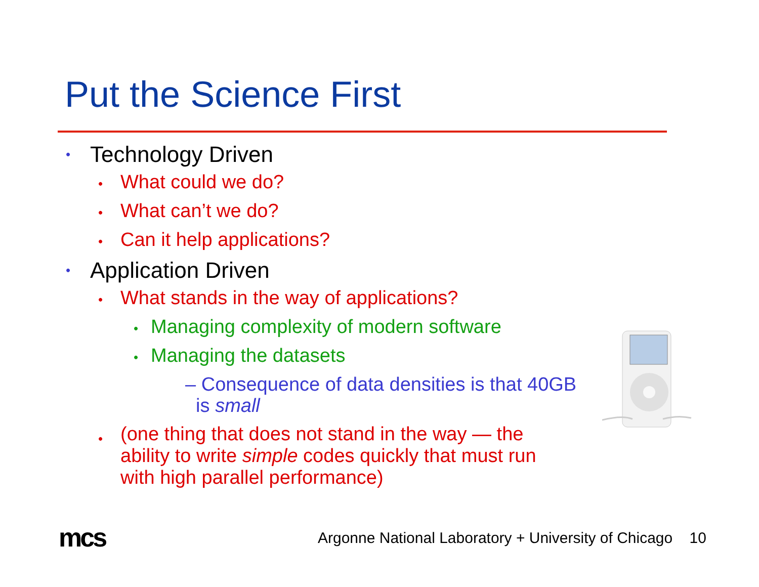Put the Science First
• Technology Driven
• What could we do?
• What can’t we do?
• Can it help applications?
• Application Driven
• What stands in the way of applications?
• Managing complexity of modern software
• Managing the datasets
– Consequence of data densities is that 40GB
is small
• (one thing that does not stand in the way — the ability to write simple codes quickly that must run with high parallel performance)
mcs
Argonne National Laboratory + University of Chicago 10